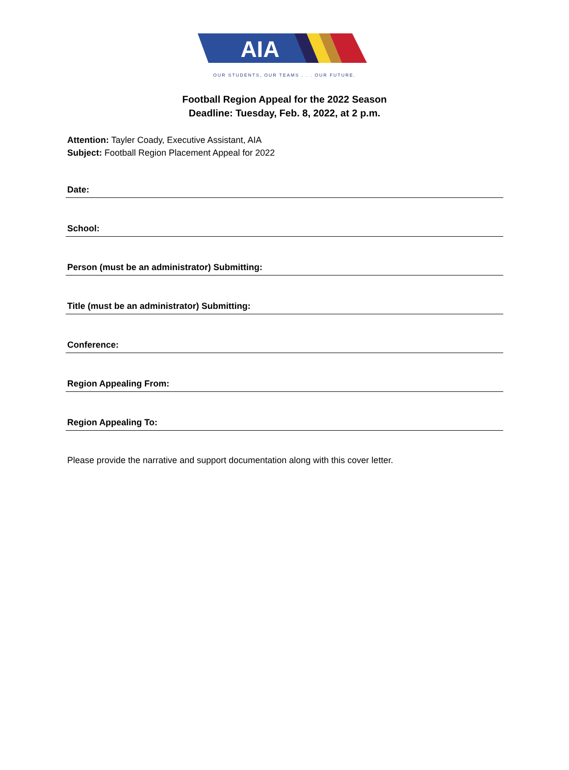AIA
OUR STUDENTS, OUR TEAMS . . . OUR FUTURE.
Football Region Appeal for the 2022 Season
Deadline: Tuesday, Feb. 8, 2022, at 2 p.m.
Attention: Tayler Coady, Executive Assistant, AIA
Subject: Football Region Placement Appeal for 2022
Date:
School:
Person (must be an administrator) Submitting:
Title (must be an administrator) Submitting:
Conference:
Region Appealing From:
Region Appealing To:
Please provide the narrative and support documentation along with this cover letter.